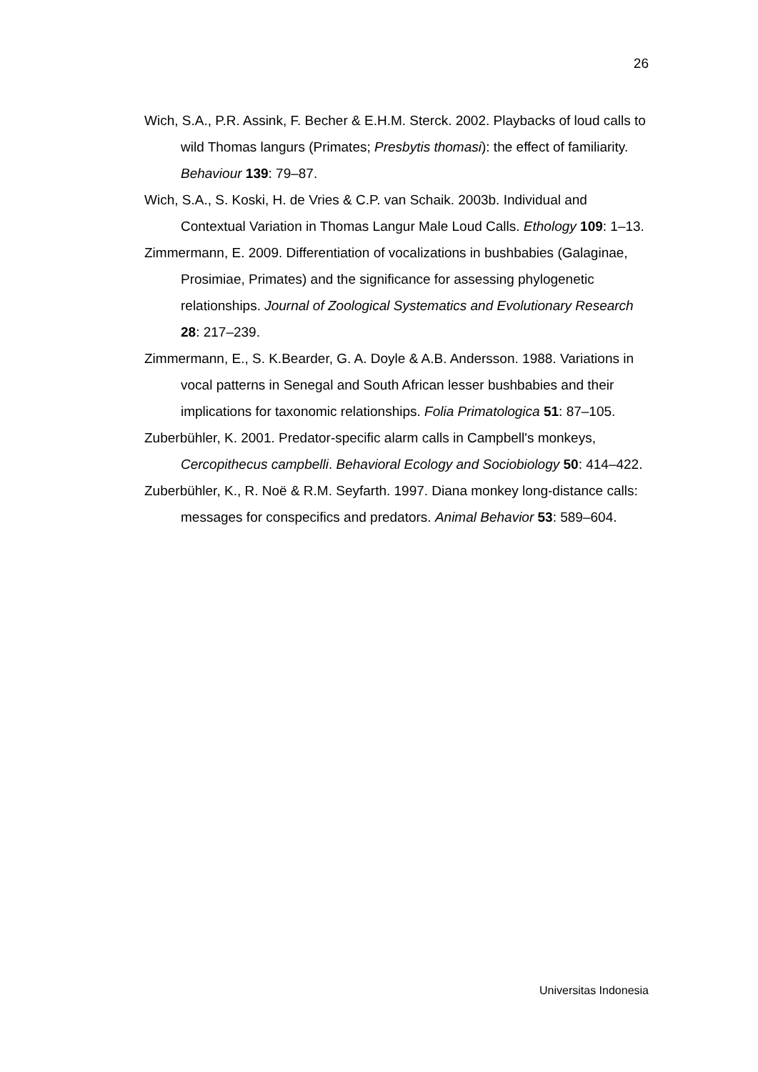26
Wich, S.A., P.R. Assink, F. Becher & E.H.M. Sterck. 2002. Playbacks of loud calls to wild Thomas langurs (Primates; Presbytis thomasi): the effect of familiarity. Behaviour 139: 79–87.
Wich, S.A., S. Koski, H. de Vries & C.P. van Schaik. 2003b. Individual and Contextual Variation in Thomas Langur Male Loud Calls. Ethology 109: 1–13.
Zimmermann, E. 2009. Differentiation of vocalizations in bushbabies (Galaginae, Prosimiae, Primates) and the significance for assessing phylogenetic relationships. Journal of Zoological Systematics and Evolutionary Research 28: 217–239.
Zimmermann, E., S. K.Bearder, G. A. Doyle & A.B. Andersson. 1988. Variations in vocal patterns in Senegal and South African lesser bushbabies and their implications for taxonomic relationships. Folia Primatologica 51: 87–105.
Zuberbühler, K. 2001. Predator-specific alarm calls in Campbell's monkeys, Cercopithecus campbelli. Behavioral Ecology and Sociobiology 50: 414–422.
Zuberbühler, K., R. Noë & R.M. Seyfarth. 1997. Diana monkey long-distance calls: messages for conspecifics and predators. Animal Behavior 53: 589–604.
Universitas Indonesia